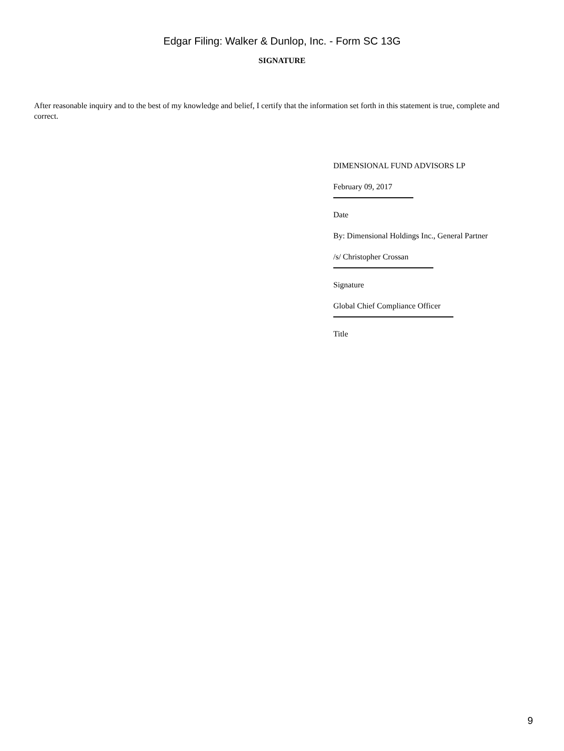Edgar Filing: Walker & Dunlop, Inc. - Form SC 13G
SIGNATURE
After reasonable inquiry and to the best of my knowledge and belief, I certify that the information set forth in this statement is true, complete and correct.
DIMENSIONAL FUND ADVISORS LP
February 09, 2017
Date
By: Dimensional Holdings Inc., General Partner
/s/ Christopher Crossan
Signature
Global Chief Compliance Officer
Title
9